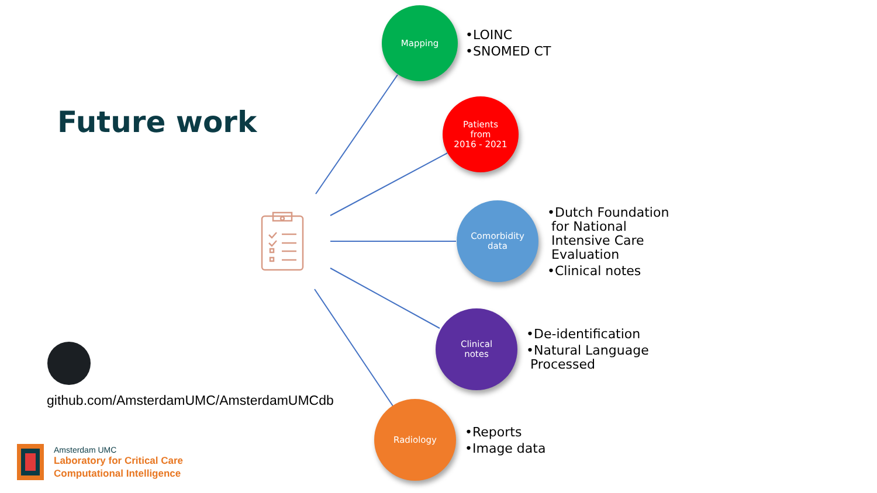Future work
Mapping
•LOINC
•SNOMED CT
Patients
from
2016 - 2021
Comorbidity
data
•Dutch Foundation
for National
Intensive Care
Evaluation
•Clinical notes
Clinical
notes
•De-identification
•Natural Language
Processed
Radiology
•Reports
•Image data
github.com/AmsterdamUMC/AmsterdamUMCdb
Amsterdam UMC
Laboratory for Critical Care
Computational Intelligence